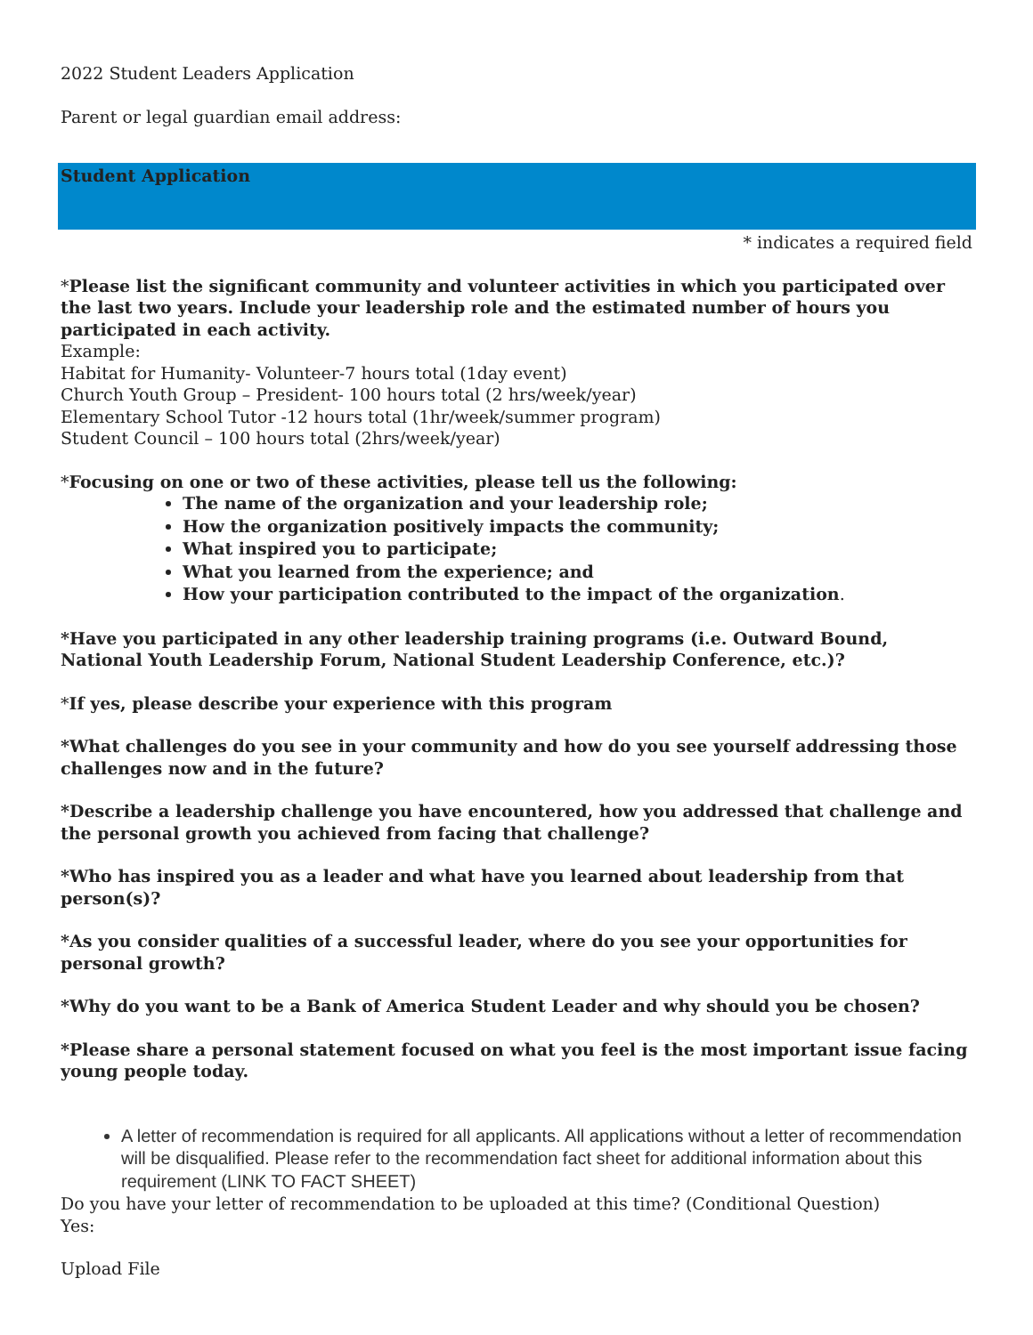2022 Student Leaders Application
Parent or legal guardian email address:
Student Application
* indicates a required field
*Please list the significant community and volunteer activities in which you participated over the last two years. Include your leadership role and the estimated number of hours you participated in each activity.
Example:
Habitat for Humanity- Volunteer-7 hours total (1day event)
Church Youth Group – President- 100 hours total (2 hrs/week/year)
Elementary School Tutor -12 hours total (1hr/week/summer program)
Student Council – 100 hours total (2hrs/week/year)
*Focusing on one or two of these activities, please tell us the following:
The name of the organization and your leadership role;
How the organization positively impacts the community;
What inspired you to participate;
What you learned from the experience; and
How your participation contributed to the impact of the organization.
*Have you participated in any other leadership training programs (i.e. Outward Bound, National Youth Leadership Forum, National Student Leadership Conference, etc.)?
*If yes, please describe your experience with this program
*What challenges do you see in your community and how do you see yourself addressing those challenges now and in the future?
*Describe a leadership challenge you have encountered, how you addressed that challenge and the personal growth you achieved from facing that challenge?
*Who has inspired you as a leader and what have you learned about leadership from that person(s)?
*As you consider qualities of a successful leader, where do you see your opportunities for personal growth?
*Why do you want to be a Bank of America Student Leader and why should you be chosen?
*Please share a personal statement focused on what you feel is the most important issue facing young people today.
A letter of recommendation is required for all applicants. All applications without a letter of recommendation will be disqualified. Please refer to the recommendation fact sheet for additional information about this requirement (LINK TO FACT SHEET)
Do you have your letter of recommendation to be uploaded at this time? (Conditional Question)
Yes:
Upload File